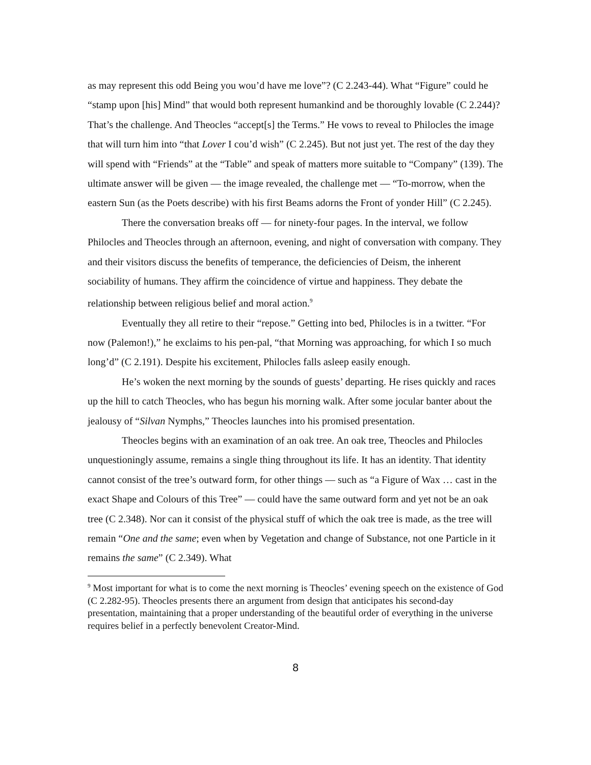as may represent this odd Being you wou’d have me love”? (C 2.243-44). What “Figure” could he “stamp upon [his] Mind” that would both represent humankind and be thoroughly lovable (C 2.244)? That’s the challenge. And Theocles “accept[s] the Terms.” He vows to reveal to Philocles the image that will turn him into “that Lover I cou’d wish” (C 2.245). But not just yet. The rest of the day they will spend with “Friends” at the “Table” and speak of matters more suitable to “Company” (139). The ultimate answer will be given — the image revealed, the challenge met — “To-morrow, when the eastern Sun (as the Poets describe) with his first Beams adorns the Front of yonder Hill” (C 2.245).
There the conversation breaks off — for ninety-four pages. In the interval, we follow Philocles and Theocles through an afternoon, evening, and night of conversation with company. They and their visitors discuss the benefits of temperance, the deficiencies of Deism, the inherent sociability of humans. They affirm the coincidence of virtue and happiness. They debate the relationship between religious belief and moral action.<sup>9</sup>
Eventually they all retire to their “repose.” Getting into bed, Philocles is in a twitter. “For now (Palemon!),” he exclaims to his pen-pal, “that Morning was approaching, for which I so much long’d” (C 2.191). Despite his excitement, Philocles falls asleep easily enough.
He’s woken the next morning by the sounds of guests’ departing. He rises quickly and races up the hill to catch Theocles, who has begun his morning walk. After some jocular banter about the jealousy of “Silvan Nymphs,” Theocles launches into his promised presentation.
Theocles begins with an examination of an oak tree. An oak tree, Theocles and Philocles unquestioningly assume, remains a single thing throughout its life. It has an identity. That identity cannot consist of the tree’s outward form, for other things — such as “a Figure of Wax … cast in the exact Shape and Colours of this Tree” — could have the same outward form and yet not be an oak tree (C 2.348). Nor can it consist of the physical stuff of which the oak tree is made, as the tree will remain “One and the same; even when by Vegetation and change of Substance, not one Particle in it remains the same” (C 2.349). What
<sup>9</sup> Most important for what is to come the next morning is Theocles’ evening speech on the existence of God (C 2.282-95). Theocles presents there an argument from design that anticipates his second-day presentation, maintaining that a proper understanding of the beautiful order of everything in the universe requires belief in a perfectly benevolent Creator-Mind.
8